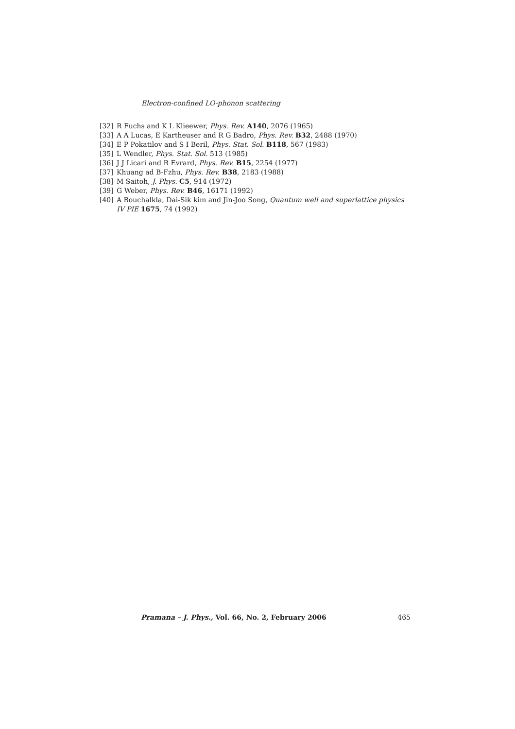Electron-confined LO-phonon scattering
[32] R Fuchs and K L Klieewer, Phys. Rev. A140, 2076 (1965)
[33] A A Lucas, E Kartheuser and R G Badro, Phys. Rev. B32, 2488 (1970)
[34] E P Pokatilov and S I Beril, Phys. Stat. Sol. B118, 567 (1983)
[35] L Wendler, Phys. Stat. Sol. 513 (1985)
[36] J J Licari and R Evrard, Phys. Rev. B15, 2254 (1977)
[37] Khuang ad B-Fzhu, Phys. Rev. B38, 2183 (1988)
[38] M Saitoh, J. Phys. C5, 914 (1972)
[39] G Weber, Phys. Rev. B46, 16171 (1992)
[40] A Bouchalkla, Dai-Sik kim and Jin-Joo Song, Quantum well and superlattice physics IV PIE 1675, 74 (1992)
Pramana – J. Phys., Vol. 66, No. 2, February 2006 465